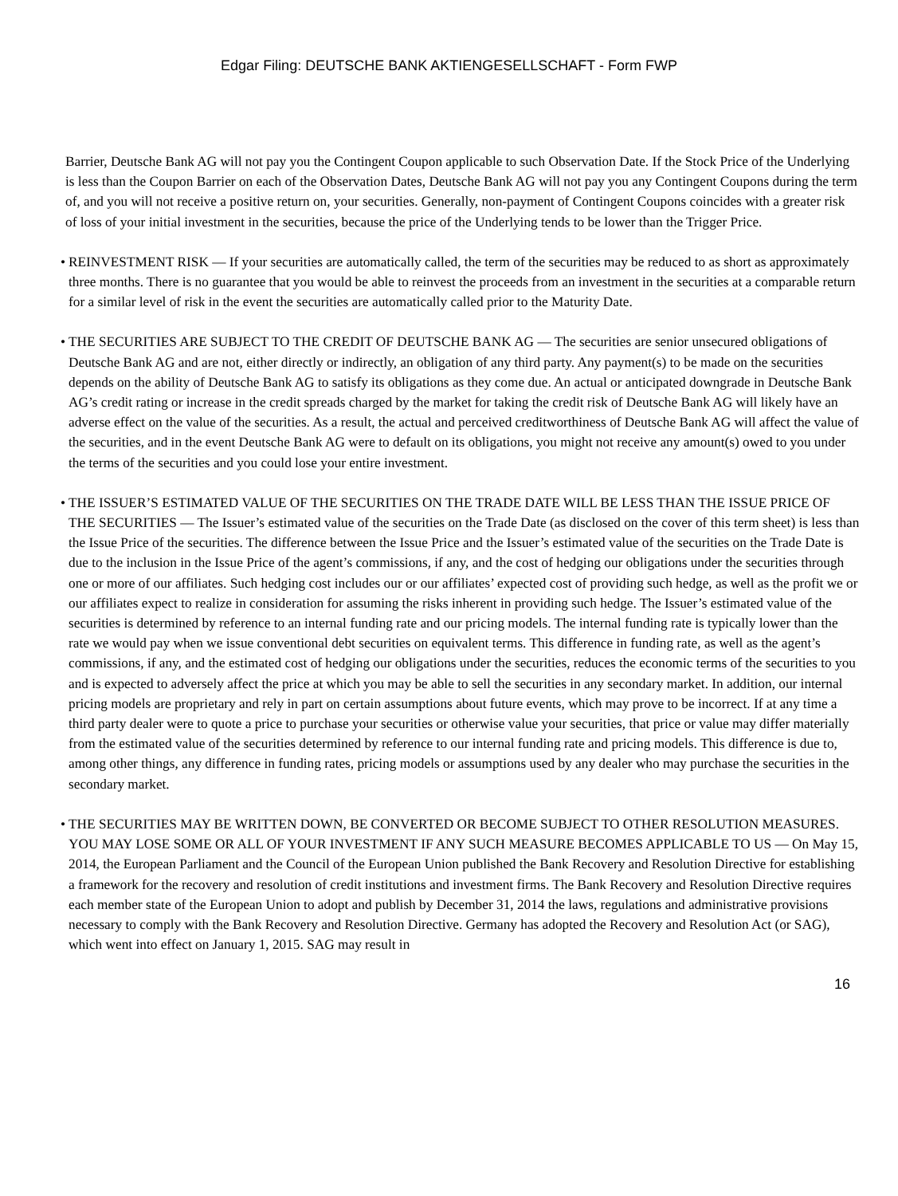Edgar Filing: DEUTSCHE BANK AKTIENGESELLSCHAFT - Form FWP
Barrier, Deutsche Bank AG will not pay you the Contingent Coupon applicable to such Observation Date. If the Stock Price of the Underlying is less than the Coupon Barrier on each of the Observation Dates, Deutsche Bank AG will not pay you any Contingent Coupons during the term of, and you will not receive a positive return on, your securities. Generally, non-payment of Contingent Coupons coincides with a greater risk of loss of your initial investment in the securities, because the price of the Underlying tends to be lower than the Trigger Price.
•
REINVESTMENT RISK — If your securities are automatically called, the term of the securities may be reduced to as short as approximately three months. There is no guarantee that you would be able to reinvest the proceeds from an investment in the securities at a comparable return for a similar level of risk in the event the securities are automatically called prior to the Maturity Date.
•
THE SECURITIES ARE SUBJECT TO THE CREDIT OF DEUTSCHE BANK AG — The securities are senior unsecured obligations of Deutsche Bank AG and are not, either directly or indirectly, an obligation of any third party. Any payment(s) to be made on the securities depends on the ability of Deutsche Bank AG to satisfy its obligations as they come due. An actual or anticipated downgrade in Deutsche Bank AG’s credit rating or increase in the credit spreads charged by the market for taking the credit risk of Deutsche Bank AG will likely have an adverse effect on the value of the securities. As a result, the actual and perceived creditworthiness of Deutsche Bank AG will affect the value of the securities, and in the event Deutsche Bank AG were to default on its obligations, you might not receive any amount(s) owed to you under the terms of the securities and you could lose your entire investment.
•
THE ISSUER’S ESTIMATED VALUE OF THE SECURITIES ON THE TRADE DATE WILL BE LESS THAN THE ISSUE PRICE OF THE SECURITIES — The Issuer’s estimated value of the securities on the Trade Date (as disclosed on the cover of this term sheet) is less than the Issue Price of the securities. The difference between the Issue Price and the Issuer’s estimated value of the securities on the Trade Date is due to the inclusion in the Issue Price of the agent’s commissions, if any, and the cost of hedging our obligations under the securities through one or more of our affiliates. Such hedging cost includes our or our affiliates’ expected cost of providing such hedge, as well as the profit we or our affiliates expect to realize in consideration for assuming the risks inherent in providing such hedge. The Issuer’s estimated value of the securities is determined by reference to an internal funding rate and our pricing models. The internal funding rate is typically lower than the rate we would pay when we issue conventional debt securities on equivalent terms. This difference in funding rate, as well as the agent’s commissions, if any, and the estimated cost of hedging our obligations under the securities, reduces the economic terms of the securities to you and is expected to adversely affect the price at which you may be able to sell the securities in any secondary market. In addition, our internal pricing models are proprietary and rely in part on certain assumptions about future events, which may prove to be incorrect. If at any time a third party dealer were to quote a price to purchase your securities or otherwise value your securities, that price or value may differ materially from the estimated value of the securities determined by reference to our internal funding rate and pricing models. This difference is due to, among other things, any difference in funding rates, pricing models or assumptions used by any dealer who may purchase the securities in the secondary market.
•
THE SECURITIES MAY BE WRITTEN DOWN, BE CONVERTED OR BECOME SUBJECT TO OTHER RESOLUTION MEASURES. YOU MAY LOSE SOME OR ALL OF YOUR INVESTMENT IF ANY SUCH MEASURE BECOMES APPLICABLE TO US — On May 15, 2014, the European Parliament and the Council of the European Union published the Bank Recovery and Resolution Directive for establishing a framework for the recovery and resolution of credit institutions and investment firms. The Bank Recovery and Resolution Directive requires each member state of the European Union to adopt and publish by December 31, 2014 the laws, regulations and administrative provisions necessary to comply with the Bank Recovery and Resolution Directive. Germany has adopted the Recovery and Resolution Act (or SAG), which went into effect on January 1, 2015. SAG may result in
16